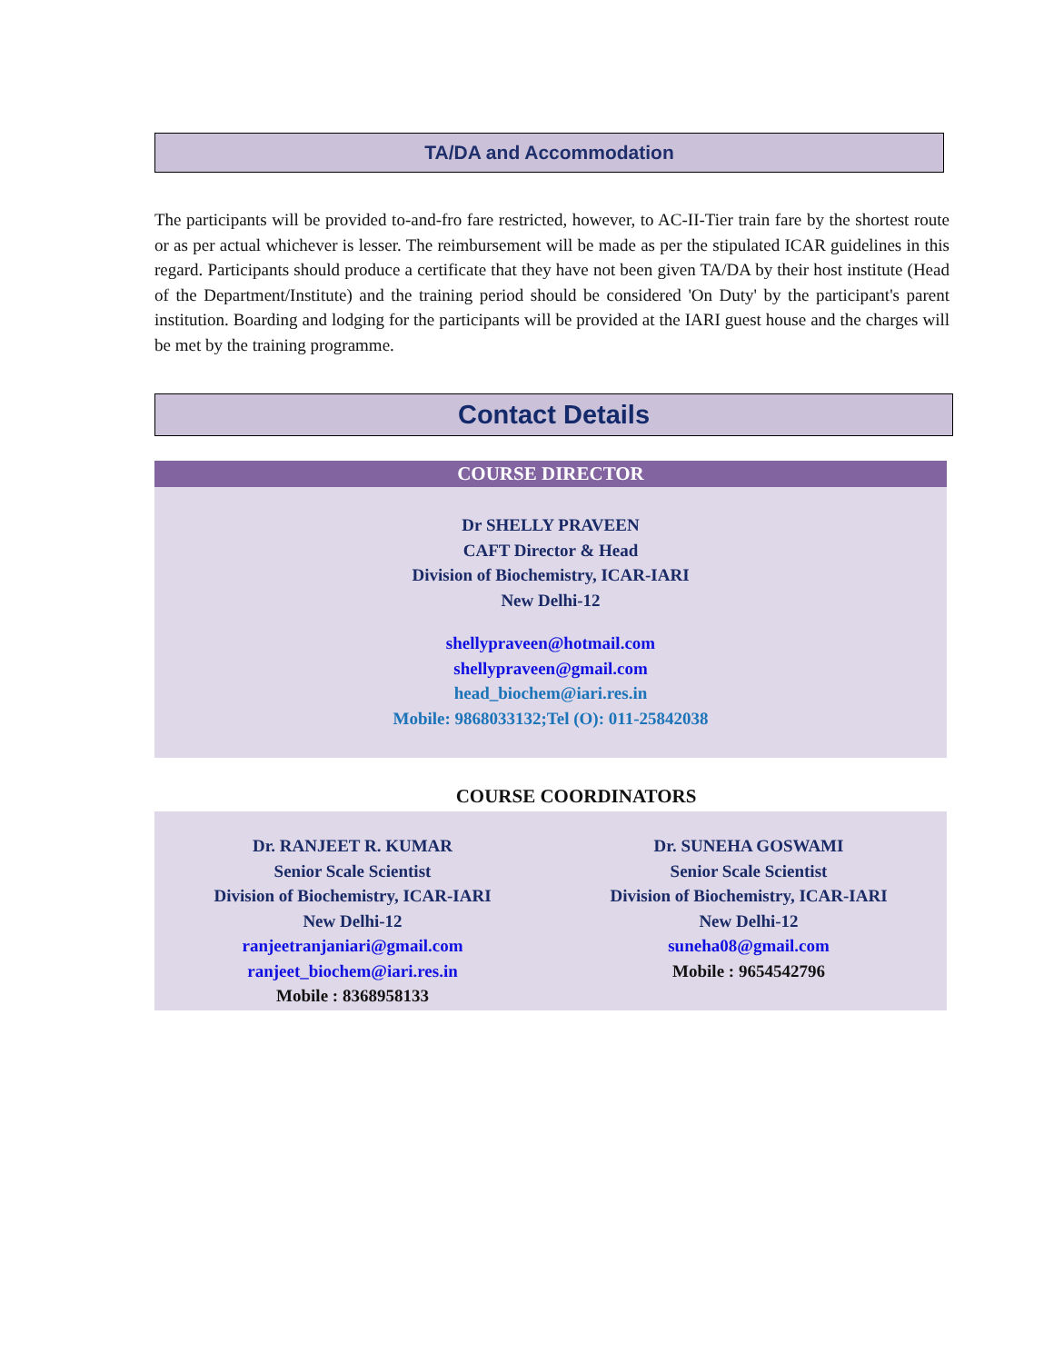TA/DA and Accommodation
The participants will be provided to-and-fro fare restricted, however, to AC-II-Tier train fare by the shortest route or as per actual whichever is lesser. The reimbursement will be made as per the stipulated ICAR guidelines in this regard. Participants should produce a certificate that they have not been given TA/DA by their host institute (Head of the Department/Institute) and the training period should be considered 'On Duty' by the participant's parent institution. Boarding and lodging for the participants will be provided at the IARI guest house and the charges will be met by the training programme.
Contact Details
COURSE DIRECTOR
Dr SHELLY PRAVEEN
CAFT Director & Head
Division of Biochemistry, ICAR-IARI
New Delhi-12
shellypraveen@hotmail.com
shellypraveen@gmail.com
head_biochem@iari.res.in
Mobile: 9868033132;Tel (O): 011-25842038
COURSE COORDINATORS
Dr. RANJEET R. KUMAR
Senior Scale Scientist
Division of Biochemistry, ICAR-IARI
New Delhi-12
ranjeetranjaniari@gmail.com
ranjeet_biochem@iari.res.in
Mobile : 8368958133
Dr. SUNEHA GOSWAMI
Senior Scale Scientist
Division of Biochemistry, ICAR-IARI
New Delhi-12
suneha08@gmail.com
Mobile : 9654542796